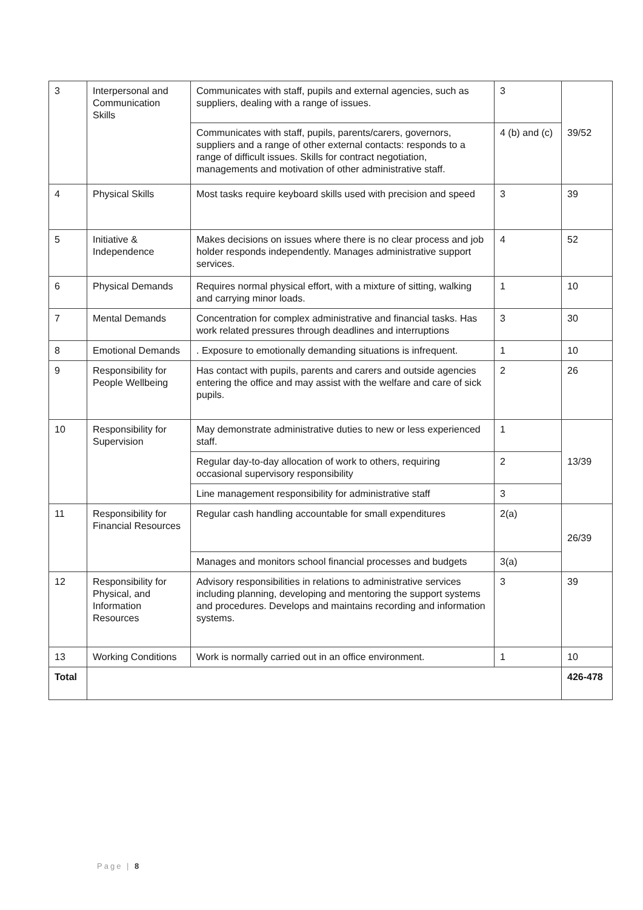| 3 | Interpersonal and Communication Skills | Communicates with staff, pupils and external agencies, such as suppliers, dealing with a range of issues. | 3 | 39/52 |
| | | Communicates with staff, pupils, parents/carers, governors, suppliers and a range of other external contacts: responds to a range of difficult issues. Skills for contract negotiation, managements and motivation of other administrative staff. | 4 (b) and (c) | |
| 4 | Physical Skills | Most tasks require keyboard skills used with precision and speed | 3 | 39 |
| 5 | Initiative & Independence | Makes decisions on issues where there is no clear process and job holder responds independently. Manages administrative support services. | 4 | 52 |
| 6 | Physical Demands | Requires normal physical effort, with a mixture of sitting, walking and carrying minor loads. | 1 | 10 |
| 7 | Mental Demands | Concentration for complex administrative and financial tasks. Has work related pressures through deadlines and interruptions | 3 | 30 |
| 8 | Emotional Demands | . Exposure to emotionally demanding situations is infrequent. | 1 | 10 |
| 9 | Responsibility for People Wellbeing | Has contact with pupils, parents and carers and outside agencies entering the office and may assist with the welfare and care of sick pupils. | 2 | 26 |
| 10 | Responsibility for Supervision | May demonstrate administrative duties to new or less experienced staff. | 1 | 13/39 |
| | | Regular day-to-day allocation of work to others, requiring occasional supervisory responsibility | 2 | |
| | | Line management responsibility for administrative staff | 3 | |
| 11 | Responsibility for Financial Resources | Regular cash handling accountable for small expenditures | 2(a) | 26/39 |
| | | Manages and monitors school financial processes and budgets | 3(a) | |
| 12 | Responsibility for Physical, and Information Resources | Advisory responsibilities in relations to administrative services including planning, developing and mentoring the support systems and procedures. Develops and maintains recording and information systems. | 3 | 39 |
| 13 | Working Conditions | Work is normally carried out in an office environment. | 1 | 10 |
| Total | | | | 426-478 |
Page | 8